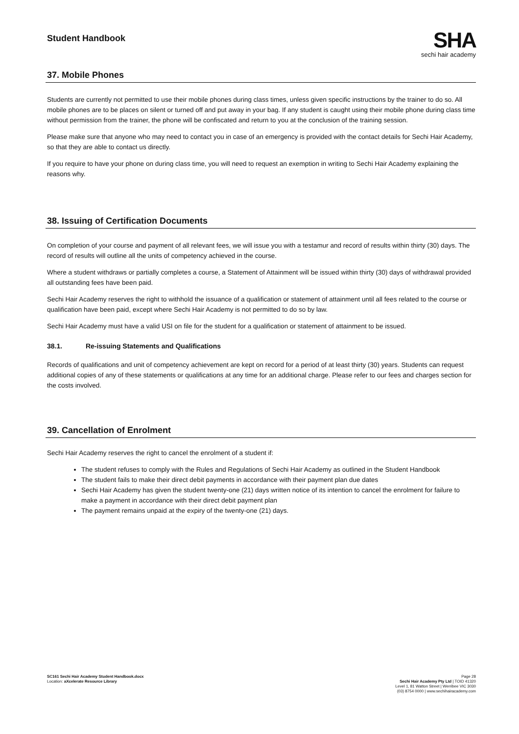Student Handbook
SHA
sechi hair academy
37. Mobile Phones
Students are currently not permitted to use their mobile phones during class times, unless given specific instructions by the trainer to do so. All mobile phones are to be places on silent or turned off and put away in your bag. If any student is caught using their mobile phone during class time without permission from the trainer, the phone will be confiscated and return to you at the conclusion of the training session.
Please make sure that anyone who may need to contact you in case of an emergency is provided with the contact details for Sechi Hair Academy, so that they are able to contact us directly.
If you require to have your phone on during class time, you will need to request an exemption in writing to Sechi Hair Academy explaining the reasons why.
38. Issuing of Certification Documents
On completion of your course and payment of all relevant fees, we will issue you with a testamur and record of results within thirty (30) days. The record of results will outline all the units of competency achieved in the course.
Where a student withdraws or partially completes a course, a Statement of Attainment will be issued within thirty (30) days of withdrawal provided all outstanding fees have been paid.
Sechi Hair Academy reserves the right to withhold the issuance of a qualification or statement of attainment until all fees related to the course or qualification have been paid, except where Sechi Hair Academy is not permitted to do so by law.
Sechi Hair Academy must have a valid USI on file for the student for a qualification or statement of attainment to be issued.
38.1. Re-issuing Statements and Qualifications
Records of qualifications and unit of competency achievement are kept on record for a period of at least thirty (30) years. Students can request additional copies of any of these statements or qualifications at any time for an additional charge. Please refer to our fees and charges section for the costs involved.
39. Cancellation of Enrolment
Sechi Hair Academy reserves the right to cancel the enrolment of a student if:
The student refuses to comply with the Rules and Regulations of Sechi Hair Academy as outlined in the Student Handbook
The student fails to make their direct debit payments in accordance with their payment plan due dates
Sechi Hair Academy has given the student twenty-one (21) days written notice of its intention to cancel the enrolment for failure to make a payment in accordance with their direct debit payment plan
The payment remains unpaid at the expiry of the twenty-one (21) days.
SC161 Sechi Hair Academy Student Handbook.docx
Location: aXcelerate Resource Library
Page 28
Sechi Hair Academy Pty Ltd | TOID 41320
Level 1, 81 Watton Street | Werribee VIC 3030
(03) 8754 0000 | www.sechihairacademy.com